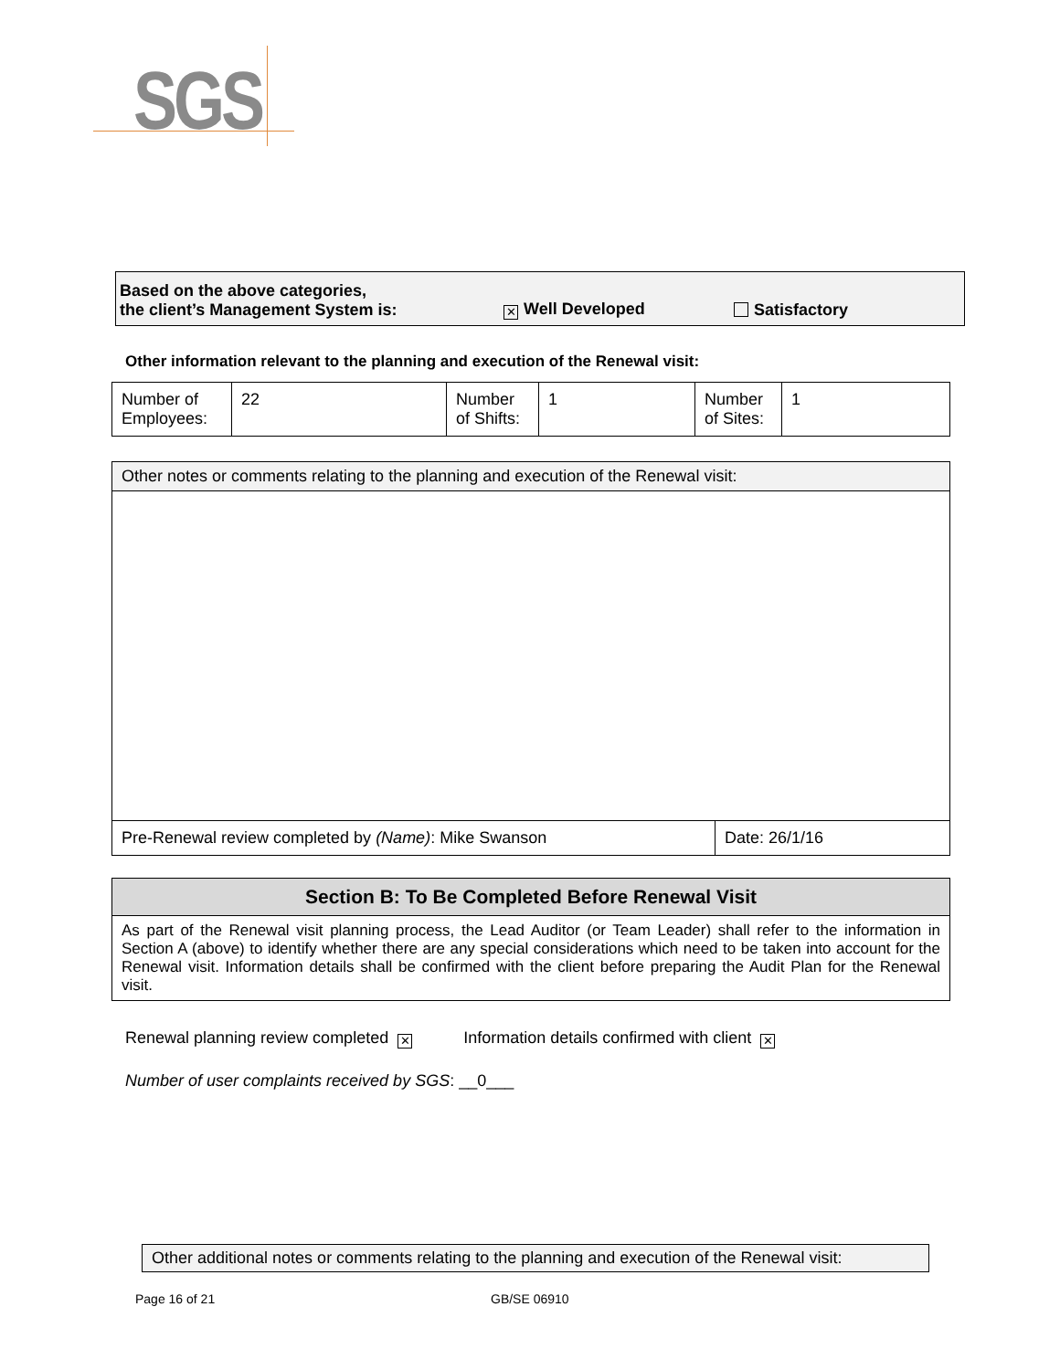SGS
Based on the above categories,
the client’s Management System is:
✕ Well Developed
Satisfactory
Other information relevant to the planning and execution of the Renewal visit:
| Number of Employees: | 22 | Number of Shifts: | 1 | Number of Sites: | 1 |
| Other notes or comments relating to the planning and execution of the Renewal visit: | |
| Pre-Renewal review completed by (Name) : Mike Swanson | Date: 26/1/16 |
| Section B: To Be Completed Before Renewal Visit |
| As part of the Renewal visit planning process, the Lead Auditor (or Team Leader) shall refer to the information in Section A (above) to identify whether there are any special considerations which need to be taken into account for the Renewal visit. Information details shall be confirmed with the client before preparing the Audit Plan for the Renewal visit. |
Renewal planning review completed ✕ Information details confirmed with client ✕
Number of user complaints received by SGS: __0___
Other additional notes or comments relating to the planning and execution of the Renewal visit:
Page 16 of 21 GB/SE 06910